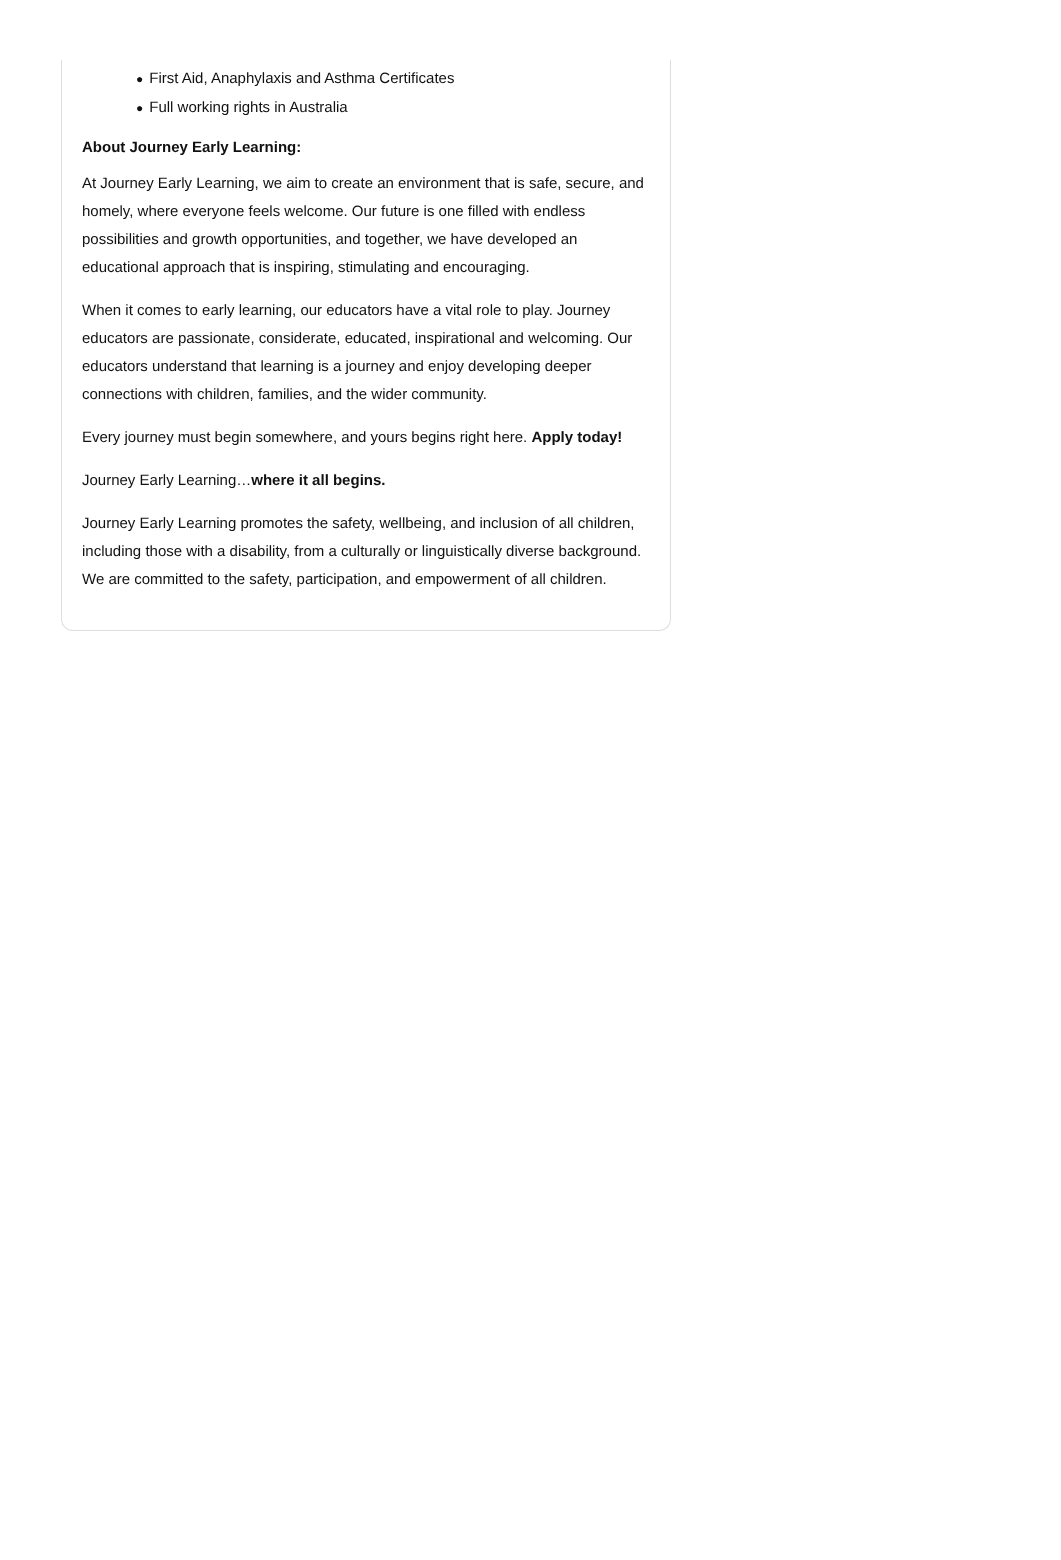● First Aid, Anaphylaxis and Asthma Certificates
● Full working rights in Australia
About Journey Early Learning:
At Journey Early Learning, we aim to create an environment that is safe, secure, and homely, where everyone feels welcome. Our future is one filled with endless possibilities and growth opportunities, and together, we have developed an educational approach that is inspiring, stimulating and encouraging.
When it comes to early learning, our educators have a vital role to play. Journey educators are passionate, considerate, educated, inspirational and welcoming. Our educators understand that learning is a journey and enjoy developing deeper connections with children, families, and the wider community.
Every journey must begin somewhere, and yours begins right here. Apply today!
Journey Early Learning…where it all begins.
Journey Early Learning promotes the safety, wellbeing, and inclusion of all children, including those with a disability, from a culturally or linguistically diverse background. We are committed to the safety, participation, and empowerment of all children.